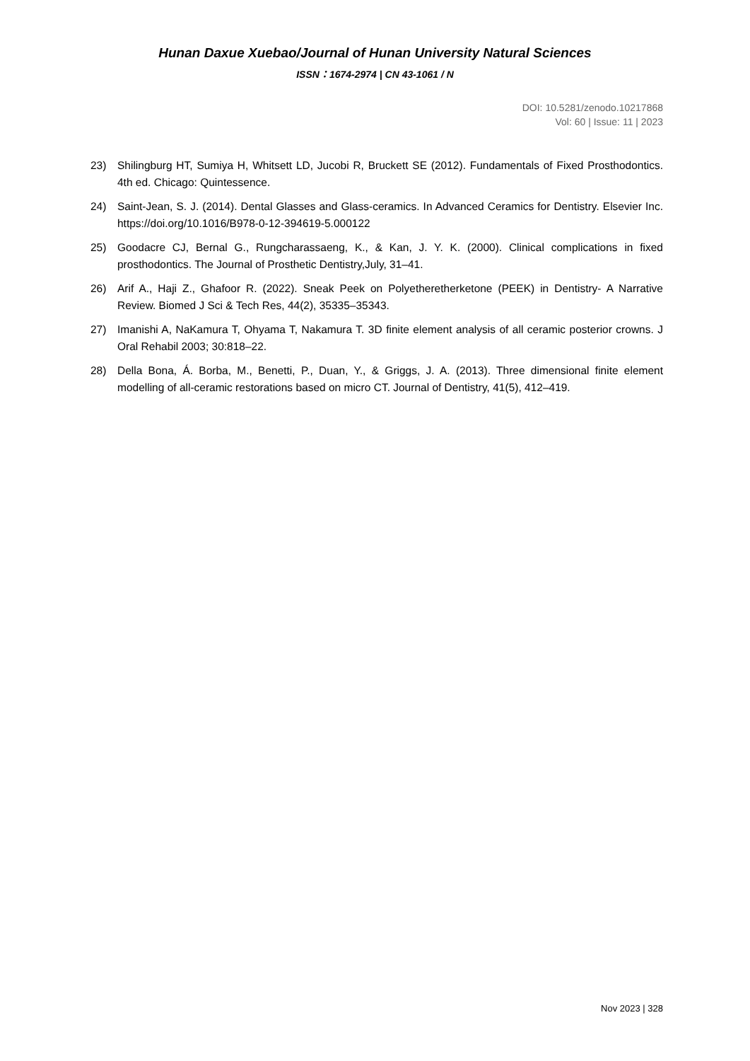Hunan Daxue Xuebao/Journal of Hunan University Natural Sciences
ISSN：1674-2974 | CN 43-1061 / N
DOI: 10.5281/zenodo.10217868
Vol: 60 | Issue: 11 | 2023
23) Shilingburg HT, Sumiya H, Whitsett LD, Jucobi R, Bruckett SE (2012). Fundamentals of Fixed Prosthodontics. 4th ed. Chicago: Quintessence.
24) Saint-Jean, S. J. (2014). Dental Glasses and Glass-ceramics. In Advanced Ceramics for Dentistry. Elsevier Inc. https://doi.org/10.1016/B978-0-12-394619-5.000122
25) Goodacre CJ, Bernal G., Rungcharassaeng, K., & Kan, J. Y. K. (2000). Clinical complications in fixed prosthodontics. The Journal of Prosthetic Dentistry,July, 31–41.
26) Arif A., Haji Z., Ghafoor R. (2022). Sneak Peek on Polyetheretherketone (PEEK) in Dentistry- A Narrative Review. Biomed J Sci & Tech Res, 44(2), 35335–35343.
27) Imanishi A, NaKamura T, Ohyama T, Nakamura T. 3D finite element analysis of all ceramic posterior crowns. J Oral Rehabil 2003; 30:818–22.
28) Della Bona, Á. Borba, M., Benetti, P., Duan, Y., & Griggs, J. A. (2013). Three dimensional finite element modelling of all-ceramic restorations based on micro CT. Journal of Dentistry, 41(5), 412–419.
Nov 2023 | 328